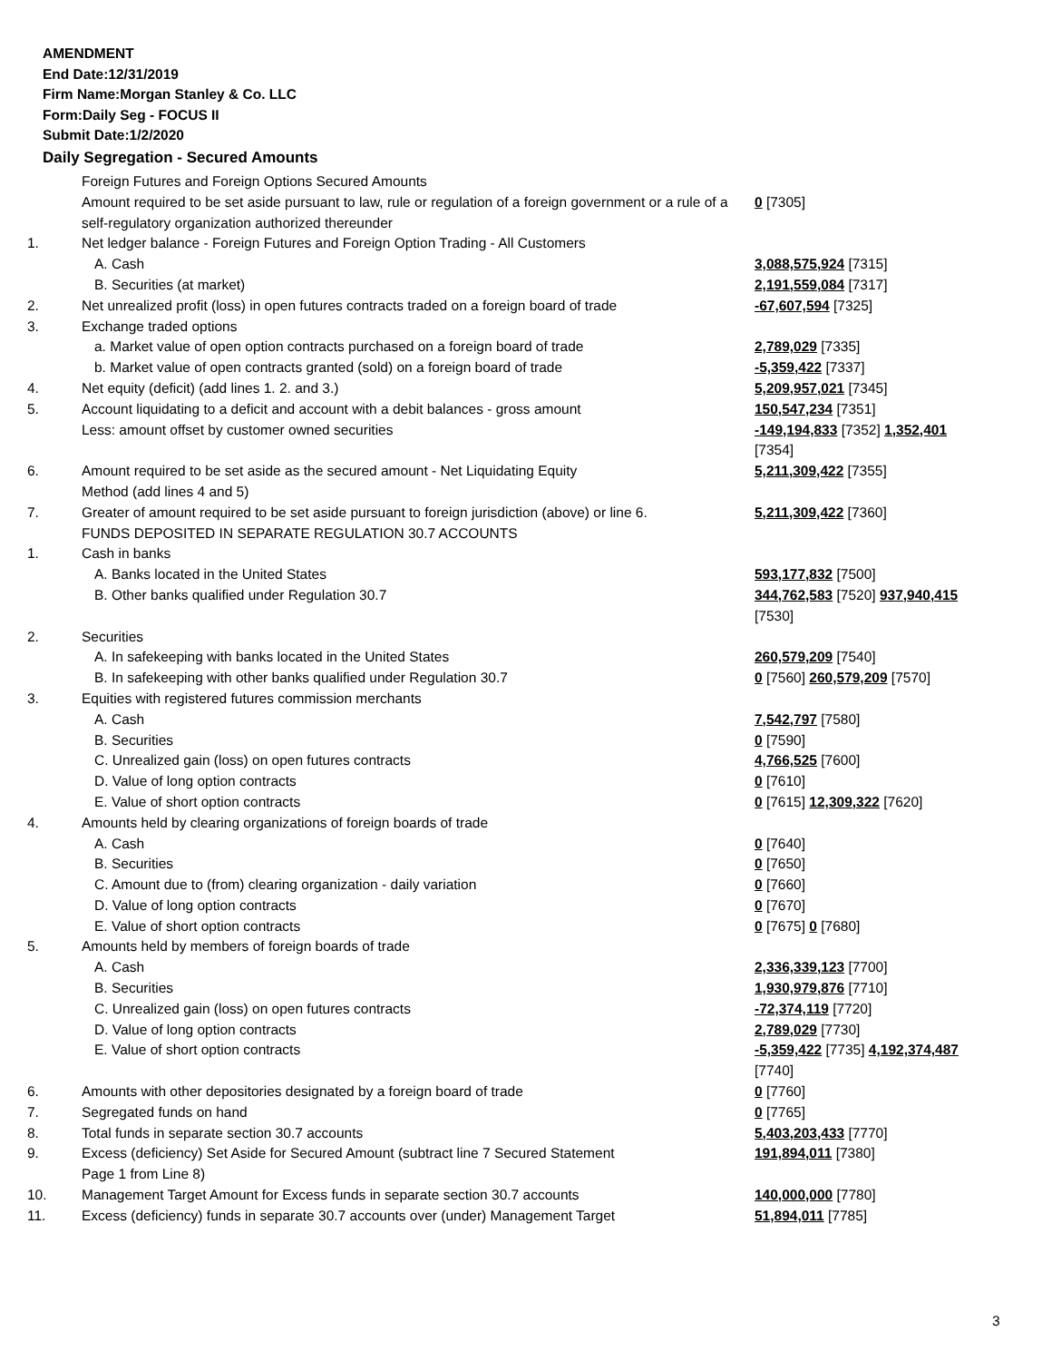AMENDMENT
End Date:12/31/2019
Firm Name:Morgan Stanley & Co. LLC
Form:Daily Seg - FOCUS II
Submit Date:1/2/2020
Daily Segregation - Secured Amounts
| | Foreign Futures and Foreign Options Secured Amounts Amount required to be set aside pursuant to law, rule or regulation of a foreign government or a rule of a self-regulatory organization authorized thereunder | 0 [7305] |
| 1. | Net ledger balance - Foreign Futures and Foreign Option Trading - All Customers | |
| | A. Cash | 3,088,575,924 [7315] |
| | B. Securities (at market) | 2,191,559,084 [7317] |
| 2. | Net unrealized profit (loss) in open futures contracts traded on a foreign board of trade | -67,607,594 [7325] |
| 3. | Exchange traded options | |
| | a. Market value of open option contracts purchased on a foreign board of trade | 2,789,029 [7335] |
| | b. Market value of open contracts granted (sold) on a foreign board of trade | -5,359,422 [7337] |
| 4. | Net equity (deficit) (add lines 1. 2. and 3.) | 5,209,957,021 [7345] |
| 5. | Account liquidating to a deficit and account with a debit balances - gross amount | 150,547,234 [7351] |
| | Less: amount offset by customer owned securities | -149,194,833 [7352] 1,352,401 [7354] |
| 6. | Amount required to be set aside as the secured amount - Net Liquidating Equity Method (add lines 4 and 5) | 5,211,309,422 [7355] |
| 7. | Greater of amount required to be set aside pursuant to foreign jurisdiction (above) or line 6. | 5,211,309,422 [7360] |
| | FUNDS DEPOSITED IN SEPARATE REGULATION 30.7 ACCOUNTS | |
| 1. | Cash in banks | |
| | A. Banks located in the United States | 593,177,832 [7500] |
| | B. Other banks qualified under Regulation 30.7 | 344,762,583 [7520] 937,940,415 [7530] |
| 2. | Securities | |
| | A. In safekeeping with banks located in the United States | 260,579,209 [7540] |
| | B. In safekeeping with other banks qualified under Regulation 30.7 | 0 [7560] 260,579,209 [7570] |
| 3. | Equities with registered futures commission merchants | |
| | A. Cash | 7,542,797 [7580] |
| | B. Securities | 0 [7590] |
| | C. Unrealized gain (loss) on open futures contracts | 4,766,525 [7600] |
| | D. Value of long option contracts | 0 [7610] |
| | E. Value of short option contracts | 0 [7615] 12,309,322 [7620] |
| 4. | Amounts held by clearing organizations of foreign boards of trade | |
| | A. Cash | 0 [7640] |
| | B. Securities | 0 [7650] |
| | C. Amount due to (from) clearing organization - daily variation | 0 [7660] |
| | D. Value of long option contracts | 0 [7670] |
| | E. Value of short option contracts | 0 [7675] 0 [7680] |
| 5. | Amounts held by members of foreign boards of trade | |
| | A. Cash | 2,336,339,123 [7700] |
| | B. Securities | 1,930,979,876 [7710] |
| | C. Unrealized gain (loss) on open futures contracts | -72,374,119 [7720] |
| | D. Value of long option contracts | 2,789,029 [7730] |
| | E. Value of short option contracts | -5,359,422 [7735] 4,192,374,487 [7740] |
| 6. | Amounts with other depositories designated by a foreign board of trade | 0 [7760] |
| 7. | Segregated funds on hand | 0 [7765] |
| 8. | Total funds in separate section 30.7 accounts | 5,403,203,433 [7770] |
| 9. | Excess (deficiency) Set Aside for Secured Amount (subtract line 7 Secured Statement Page 1 from Line 8) | 191,894,011 [7380] |
| 10. | Management Target Amount for Excess funds in separate section 30.7 accounts | 140,000,000 [7780] |
| 11. | Excess (deficiency) funds in separate 30.7 accounts over (under) Management Target | 51,894,011 [7785] |
3